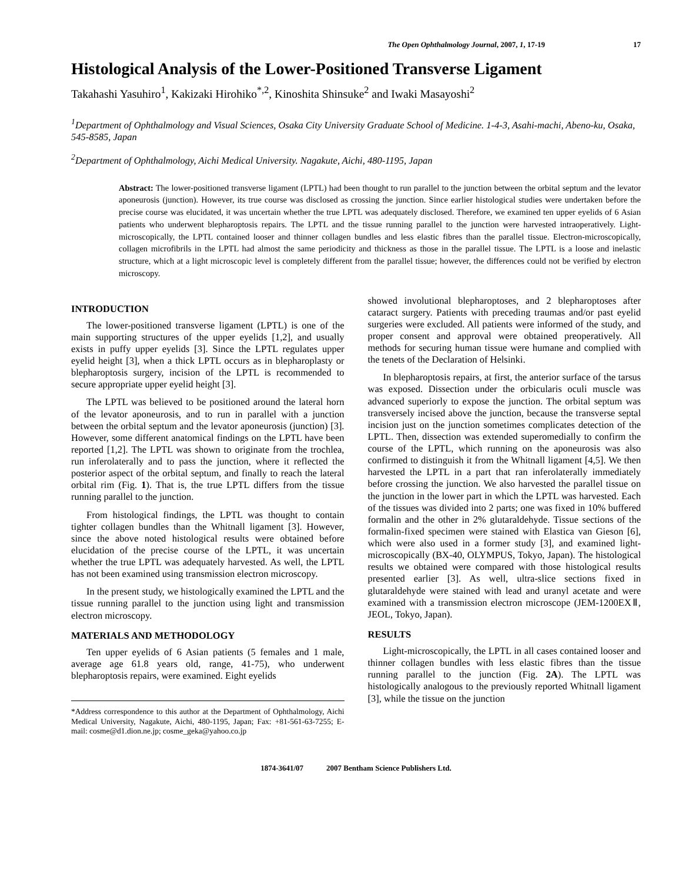The Open Ophthalmology Journal, 2007, 1, 17-19 17
Histological Analysis of the Lower-Positioned Transverse Ligament
Takahashi Yasuhiro<sup>1</sup>, Kakizaki Hirohiko<sup>*,2</sup>, Kinoshita Shinsuke<sup>2</sup> and Iwaki Masayoshi<sup>2</sup>
<sup>1</sup> Department of Ophthalmology and Visual Sciences, Osaka City University Graduate School of Medicine. 1-4-3, Asahi-machi, Abeno-ku, Osaka, 545-8585, Japan
<sup>2</sup> Department of Ophthalmology, Aichi Medical University. Nagakute, Aichi, 480-1195, Japan
Abstract: The lower-positioned transverse ligament (LPTL) had been thought to run parallel to the junction between the orbital septum and the levator aponeurosis (junction). However, its true course was disclosed as crossing the junction. Since earlier histological studies were undertaken before the precise course was elucidated, it was uncertain whether the true LPTL was adequately disclosed. Therefore, we examined ten upper eyelids of 6 Asian patients who underwent blepharoptosis repairs. The LPTL and the tissue running parallel to the junction were harvested intraoperatively. Light-microscopically, the LPTL contained looser and thinner collagen bundles and less elastic fibres than the parallel tissue. Electron-microscopically, collagen microfibrils in the LPTL had almost the same periodicity and thickness as those in the parallel tissue. The LPTL is a loose and inelastic structure, which at a light microscopic level is completely different from the parallel tissue; however, the differences could not be verified by electron microscopy.
INTRODUCTION
The lower-positioned transverse ligament (LPTL) is one of the main supporting structures of the upper eyelids [1,2], and usually exists in puffy upper eyelids [3]. Since the LPTL regulates upper eyelid height [3], when a thick LPTL occurs as in blepharoplasty or blepharoptosis surgery, incision of the LPTL is recommended to secure appropriate upper eyelid height [3].
The LPTL was believed to be positioned around the lateral horn of the levator aponeurosis, and to run in parallel with a junction between the orbital septum and the levator aponeurosis (junction) [3]. However, some different anatomical findings on the LPTL have been reported [1,2]. The LPTL was shown to originate from the trochlea, run inferolaterally and to pass the junction, where it reflected the posterior aspect of the orbital septum, and finally to reach the lateral orbital rim (Fig. 1). That is, the true LPTL differs from the tissue running parallel to the junction.
From histological findings, the LPTL was thought to contain tighter collagen bundles than the Whitnall ligament [3]. However, since the above noted histological results were obtained before elucidation of the precise course of the LPTL, it was uncertain whether the true LPTL was adequately harvested. As well, the LPTL has not been examined using transmission electron microscopy.
In the present study, we histologically examined the LPTL and the tissue running parallel to the junction using light and transmission electron microscopy.
MATERIALS AND METHODOLOGY
Ten upper eyelids of 6 Asian patients (5 females and 1 male, average age 61.8 years old, range, 41-75), who underwent blepharoptosis repairs, were examined. Eight eyelids
*Address correspondence to this author at the Department of Ophthalmology, Aichi Medical University, Nagakute, Aichi, 480-1195, Japan; Fax: +81-561-63-7255; E-mail: cosme@d1.dion.ne.jp; cosme_geka@yahoo.co.jp
showed involutional blepharoptoses, and 2 blepharoptoses after cataract surgery. Patients with preceding traumas and/or past eyelid surgeries were excluded. All patients were informed of the study, and proper consent and approval were obtained preoperatively. All methods for securing human tissue were humane and complied with the tenets of the Declaration of Helsinki.
In blepharoptosis repairs, at first, the anterior surface of the tarsus was exposed. Dissection under the orbicularis oculi muscle was advanced superiorly to expose the junction. The orbital septum was transversely incised above the junction, because the transverse septal incision just on the junction sometimes complicates detection of the LPTL. Then, dissection was extended superomedially to confirm the course of the LPTL, which running on the aponeurosis was also confirmed to distinguish it from the Whitnall ligament [4,5]. We then harvested the LPTL in a part that ran inferolaterally immediately before crossing the junction. We also harvested the parallel tissue on the junction in the lower part in which the LPTL was harvested. Each of the tissues was divided into 2 parts; one was fixed in 10% buffered formalin and the other in 2% glutaraldehyde. Tissue sections of the formalin-fixed specimen were stained with Elastica van Gieson [6], which were also used in a former study [3], and examined light-microscopically (BX-40, OLYMPUS, Tokyo, Japan). The histological results we obtained were compared with those histological results presented earlier [3]. As well, ultra-slice sections fixed in glutaraldehyde were stained with lead and uranyl acetate and were examined with a transmission electron microscope (JEM-1200EXⅡ, JEOL, Tokyo, Japan).
RESULTS
Light-microscopically, the LPTL in all cases contained looser and thinner collagen bundles with less elastic fibres than the tissue running parallel to the junction (Fig. 2A). The LPTL was histologically analogous to the previously reported Whitnall ligament [3], while the tissue on the junction
1874-3641/07 2007 Bentham Science Publishers Ltd.